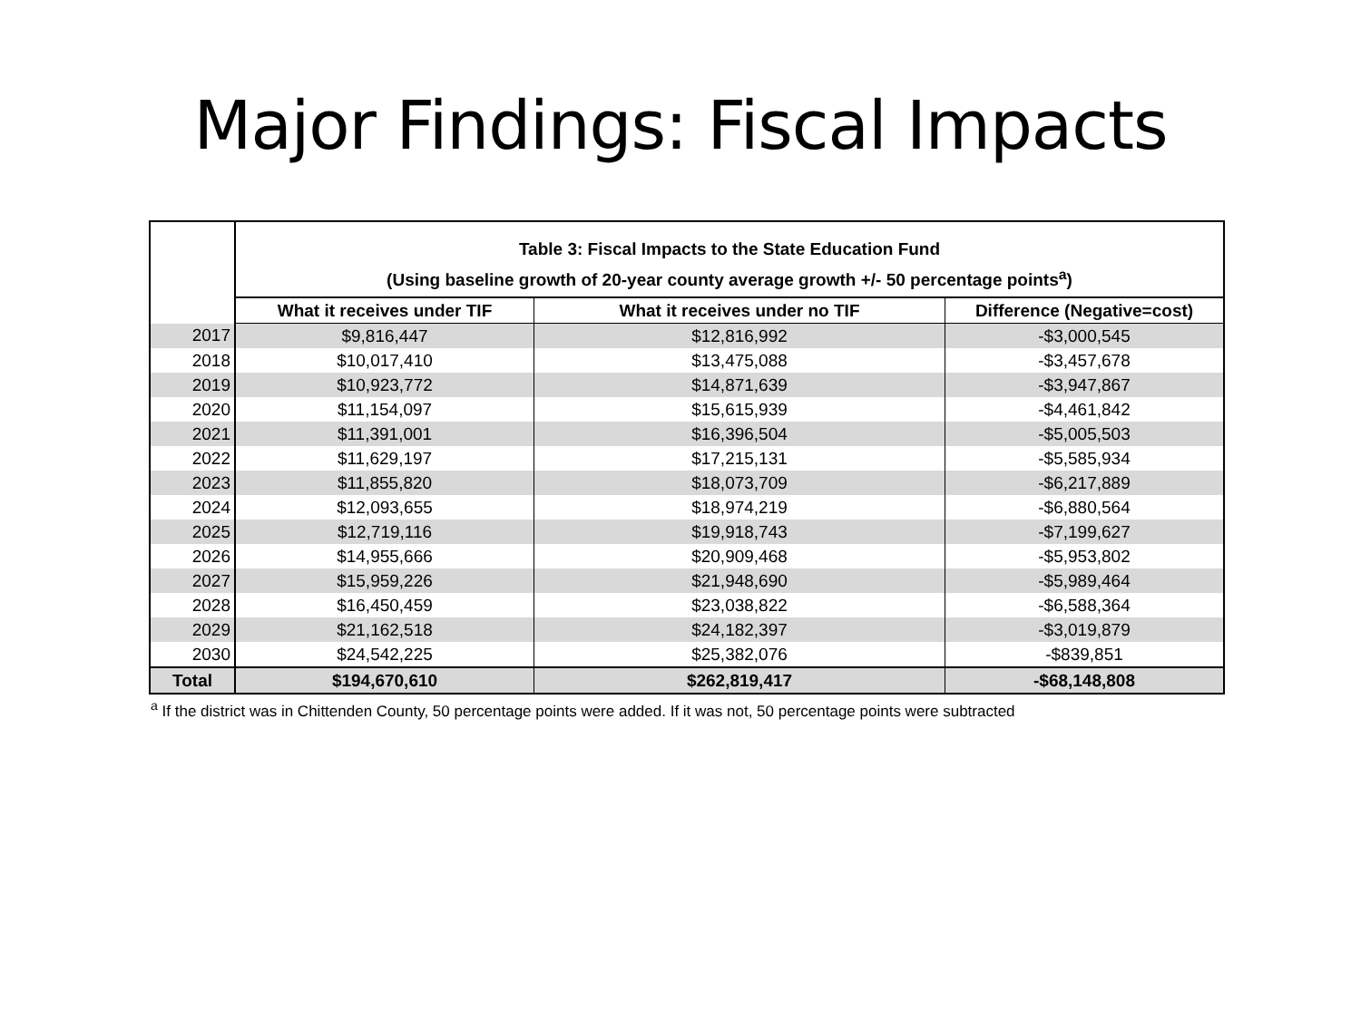Major Findings: Fiscal Impacts
| | Table 3: Fiscal Impacts to the State Education Fund (Using baseline growth of 20-year county average growth +/- 50 percentage points<sup>a</sup>) | | |
| | What it receives under TIF | What it receives under no TIF | Difference (Negative=cost) |
| 2017 | $9,816,447 | $12,816,992 | -$3,000,545 |
| 2018 | $10,017,410 | $13,475,088 | -$3,457,678 |
| 2019 | $10,923,772 | $14,871,639 | -$3,947,867 |
| 2020 | $11,154,097 | $15,615,939 | -$4,461,842 |
| 2021 | $11,391,001 | $16,396,504 | -$5,005,503 |
| 2022 | $11,629,197 | $17,215,131 | -$5,585,934 |
| 2023 | $11,855,820 | $18,073,709 | -$6,217,889 |
| 2024 | $12,093,655 | $18,974,219 | -$6,880,564 |
| 2025 | $12,719,116 | $19,918,743 | -$7,199,627 |
| 2026 | $14,955,666 | $20,909,468 | -$5,953,802 |
| 2027 | $15,959,226 | $21,948,690 | -$5,989,464 |
| 2028 | $16,450,459 | $23,038,822 | -$6,588,364 |
| 2029 | $21,162,518 | $24,182,397 | -$3,019,879 |
| 2030 | $24,542,225 | $25,382,076 | -$839,851 |
| Total | $194,670,610 | $262,819,417 | -$68,148,808 |
<sup>a</sup> If the district was in Chittenden County, 50 percentage points were added. If it was not, 50 percentage points were subtracted